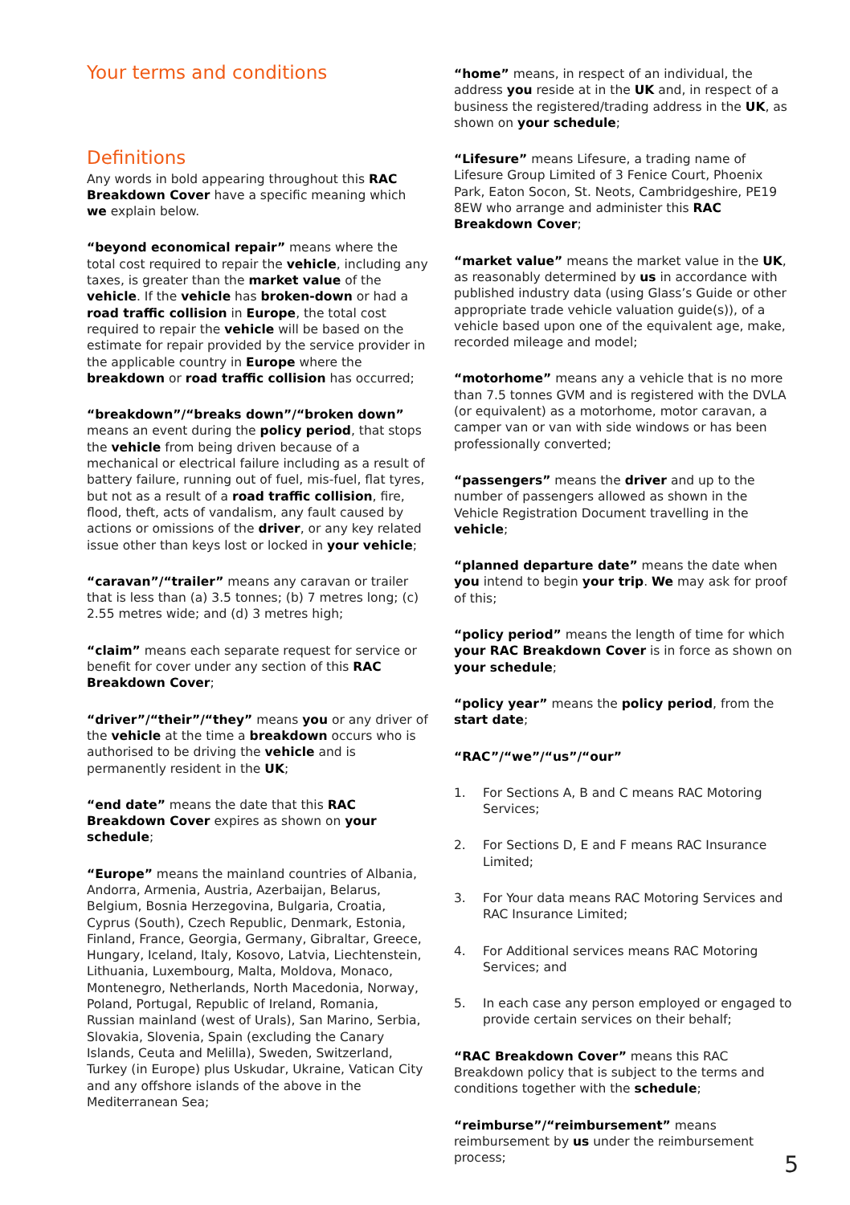Your terms and conditions
Definitions
Any words in bold appearing throughout this RAC Breakdown Cover have a specific meaning which we explain below.
“beyond economical repair” means where the total cost required to repair the vehicle, including any taxes, is greater than the market value of the vehicle. If the vehicle has broken-down or had a road traffic collision in Europe, the total cost required to repair the vehicle will be based on the estimate for repair provided by the service provider in the applicable country in Europe where the breakdown or road traffic collision has occurred;
“breakdown”/“breaks down”/“broken down” means an event during the policy period, that stops the vehicle from being driven because of a mechanical or electrical failure including as a result of battery failure, running out of fuel, mis-fuel, flat tyres, but not as a result of a road traffic collision, fire, flood, theft, acts of vandalism, any fault caused by actions or omissions of the driver, or any key related issue other than keys lost or locked in your vehicle;
“caravan”/“trailer” means any caravan or trailer that is less than (a) 3.5 tonnes; (b) 7 metres long; (c) 2.55 metres wide; and (d) 3 metres high;
“claim” means each separate request for service or benefit for cover under any section of this RAC Breakdown Cover;
“driver”/“their”/“they” means you or any driver of the vehicle at the time a breakdown occurs who is authorised to be driving the vehicle and is permanently resident in the UK;
“end date” means the date that this RAC Breakdown Cover expires as shown on your schedule;
“Europe” means the mainland countries of Albania, Andorra, Armenia, Austria, Azerbaijan, Belarus, Belgium, Bosnia Herzegovina, Bulgaria, Croatia, Cyprus (South), Czech Republic, Denmark, Estonia, Finland, France, Georgia, Germany, Gibraltar, Greece, Hungary, Iceland, Italy, Kosovo, Latvia, Liechtenstein, Lithuania, Luxembourg, Malta, Moldova, Monaco, Montenegro, Netherlands, North Macedonia, Norway, Poland, Portugal, Republic of Ireland, Romania, Russian mainland (west of Urals), San Marino, Serbia, Slovakia, Slovenia, Spain (excluding the Canary Islands, Ceuta and Melilla), Sweden, Switzerland, Turkey (in Europe) plus Uskudar, Ukraine, Vatican City and any offshore islands of the above in the Mediterranean Sea;
“home” means, in respect of an individual, the address you reside at in the UK and, in respect of a business the registered/trading address in the UK, as shown on your schedule;
“Lifesure” means Lifesure, a trading name of Lifesure Group Limited of 3 Fenice Court, Phoenix Park, Eaton Socon, St. Neots, Cambridgeshire, PE19 8EW who arrange and administer this RAC Breakdown Cover;
“market value” means the market value in the UK, as reasonably determined by us in accordance with published industry data (using Glass’s Guide or other appropriate trade vehicle valuation guide(s)), of a vehicle based upon one of the equivalent age, make, recorded mileage and model;
“motorhome” means any a vehicle that is no more than 7.5 tonnes GVM and is registered with the DVLA (or equivalent) as a motorhome, motor caravan, a camper van or van with side windows or has been professionally converted;
“passengers” means the driver and up to the number of passengers allowed as shown in the Vehicle Registration Document travelling in the vehicle;
“planned departure date” means the date when you intend to begin your trip. We may ask for proof of this;
“policy period” means the length of time for which your RAC Breakdown Cover is in force as shown on your schedule;
“policy year” means the policy period, from the start date;
“RAC”/“we”/“us”/“our”
1. For Sections A, B and C means RAC Motoring Services;
2. For Sections D, E and F means RAC Insurance Limited;
3. For Your data means RAC Motoring Services and RAC Insurance Limited;
4. For Additional services means RAC Motoring Services; and
5. In each case any person employed or engaged to provide certain services on their behalf;
“RAC Breakdown Cover” means this RAC Breakdown policy that is subject to the terms and conditions together with the schedule;
“reimburse”/“reimbursement” means reimbursement by us under the reimbursement process;
5